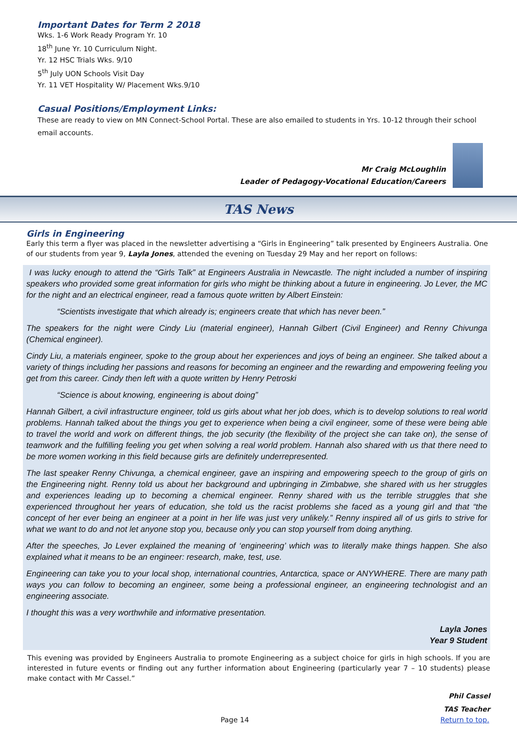Important Dates for Term 2 2018
Wks. 1-6 Work Ready Program Yr. 10
18<sup>th</sup> June Yr. 10 Curriculum Night.
Yr. 12 HSC Trials Wks. 9/10
5<sup>th</sup> July UON Schools Visit Day
Yr. 11 VET Hospitality W/ Placement Wks.9/10
Casual Positions/Employment Links:
These are ready to view on MN Connect-School Portal. These are also emailed to students in Yrs. 10-12 through their school email accounts.
Mr Craig McLoughlin
Leader of Pedagogy-Vocational Education/Careers
TAS News
Girls in Engineering
Early this term a flyer was placed in the newsletter advertising a “Girls in Engineering” talk presented by Engineers Australia. One of our students from year 9, Layla Jones, attended the evening on Tuesday 29 May and her report on follows:
I was lucky enough to attend the “Girls Talk” at Engineers Australia in Newcastle. The night included a number of inspiring speakers who provided some great information for girls who might be thinking about a future in engineering. Jo Lever, the MC for the night and an electrical engineer, read a famous quote written by Albert Einstein:
“Scientists investigate that which already is; engineers create that which has never been.”
The speakers for the night were Cindy Liu (material engineer), Hannah Gilbert (Civil Engineer) and Renny Chivunga (Chemical engineer).
Cindy Liu, a materials engineer, spoke to the group about her experiences and joys of being an engineer. She talked about a variety of things including her passions and reasons for becoming an engineer and the rewarding and empowering feeling you get from this career. Cindy then left with a quote written by Henry Petroski
“Science is about knowing, engineering is about doing”
Hannah Gilbert, a civil infrastructure engineer, told us girls about what her job does, which is to develop solutions to real world problems. Hannah talked about the things you get to experience when being a civil engineer, some of these were being able to travel the world and work on different things, the job security (the flexibility of the project she can take on), the sense of teamwork and the fulfilling feeling you get when solving a real world problem. Hannah also shared with us that there need to be more women working in this field because girls are definitely underrepresented.
The last speaker Renny Chivunga, a chemical engineer, gave an inspiring and empowering speech to the group of girls on the Engineering night. Renny told us about her background and upbringing in Zimbabwe, she shared with us her struggles and experiences leading up to becoming a chemical engineer. Renny shared with us the terrible struggles that she experienced throughout her years of education, she told us the racist problems she faced as a young girl and that “the concept of her ever being an engineer at a point in her life was just very unlikely.” Renny inspired all of us girls to strive for what we want to do and not let anyone stop you, because only you can stop yourself from doing anything.
After the speeches, Jo Lever explained the meaning of ‘engineering’ which was to literally make things happen. She also explained what it means to be an engineer: research, make, test, use.
Engineering can take you to your local shop, international countries, Antarctica, space or ANYWHERE. There are many path ways you can follow to becoming an engineer, some being a professional engineer, an engineering technologist and an engineering associate.
I thought this was a very worthwhile and informative presentation.
Layla Jones
Year 9 Student
This evening was provided by Engineers Australia to promote Engineering as a subject choice for girls in high schools. If you are interested in future events or finding out any further information about Engineering (particularly year 7 – 10 students) please make contact with Mr Cassel.”
Phil Cassel
TAS Teacher
Page 14 Return to top.